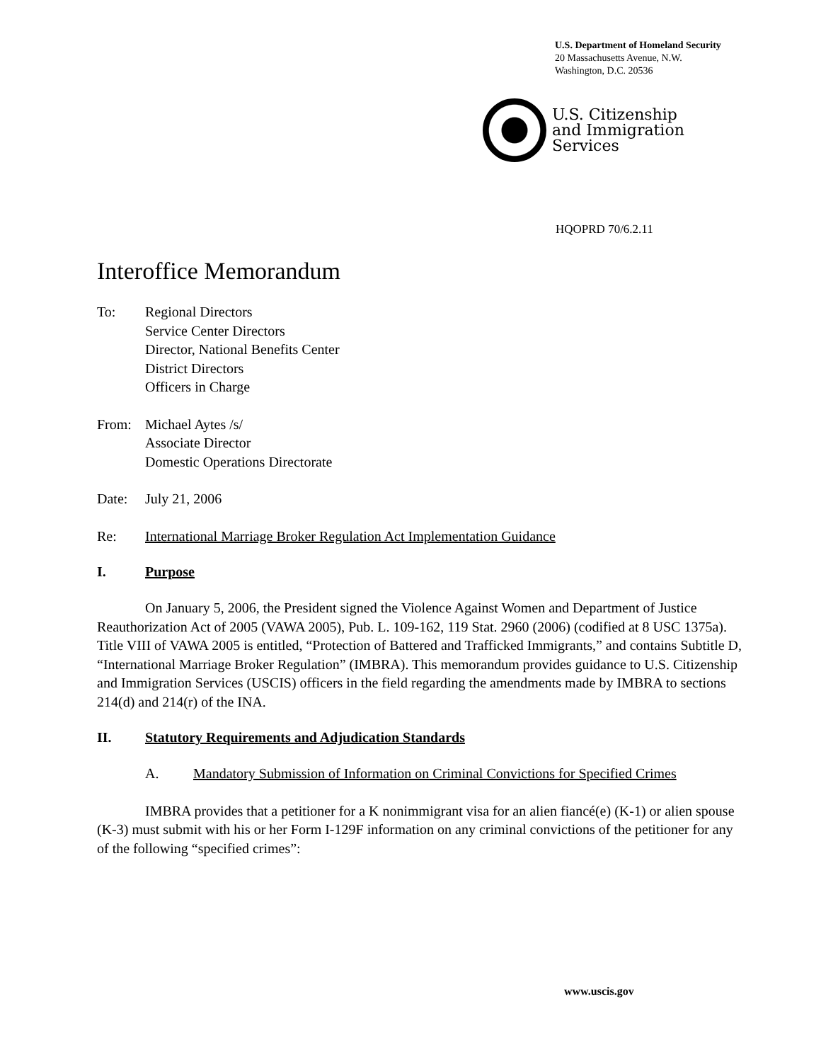U.S. Department of Homeland Security
20 Massachusetts Avenue, N.W.
Washington, D.C. 20536
U.S. Citizenship
and Immigration
Services
HQOPRD 70/6.2.11
Interoffice Memorandum
To: Regional Directors
Service Center Directors
Director, National Benefits Center
District Directors
Officers in Charge
From: Michael Aytes /s/
Associate Director
Domestic Operations Directorate
Date: July 21, 2006
Re: International Marriage Broker Regulation Act Implementation Guidance
I. Purpose
On January 5, 2006, the President signed the Violence Against Women and Department of Justice Reauthorization Act of 2005 (VAWA 2005), Pub. L. 109-162, 119 Stat. 2960 (2006) (codified at 8 USC 1375a). Title VIII of VAWA 2005 is entitled, “Protection of Battered and Trafficked Immigrants,” and contains Subtitle D, “International Marriage Broker Regulation” (IMBRA). This memorandum provides guidance to U.S. Citizenship and Immigration Services (USCIS) officers in the field regarding the amendments made by IMBRA to sections 214(d) and 214(r) of the INA.
II. Statutory Requirements and Adjudication Standards
A. Mandatory Submission of Information on Criminal Convictions for Specified Crimes
IMBRA provides that a petitioner for a K nonimmigrant visa for an alien fiancé(e) (K-1) or alien spouse (K-3) must submit with his or her Form I-129F information on any criminal convictions of the petitioner for any of the following “specified crimes”:
www.uscis.gov